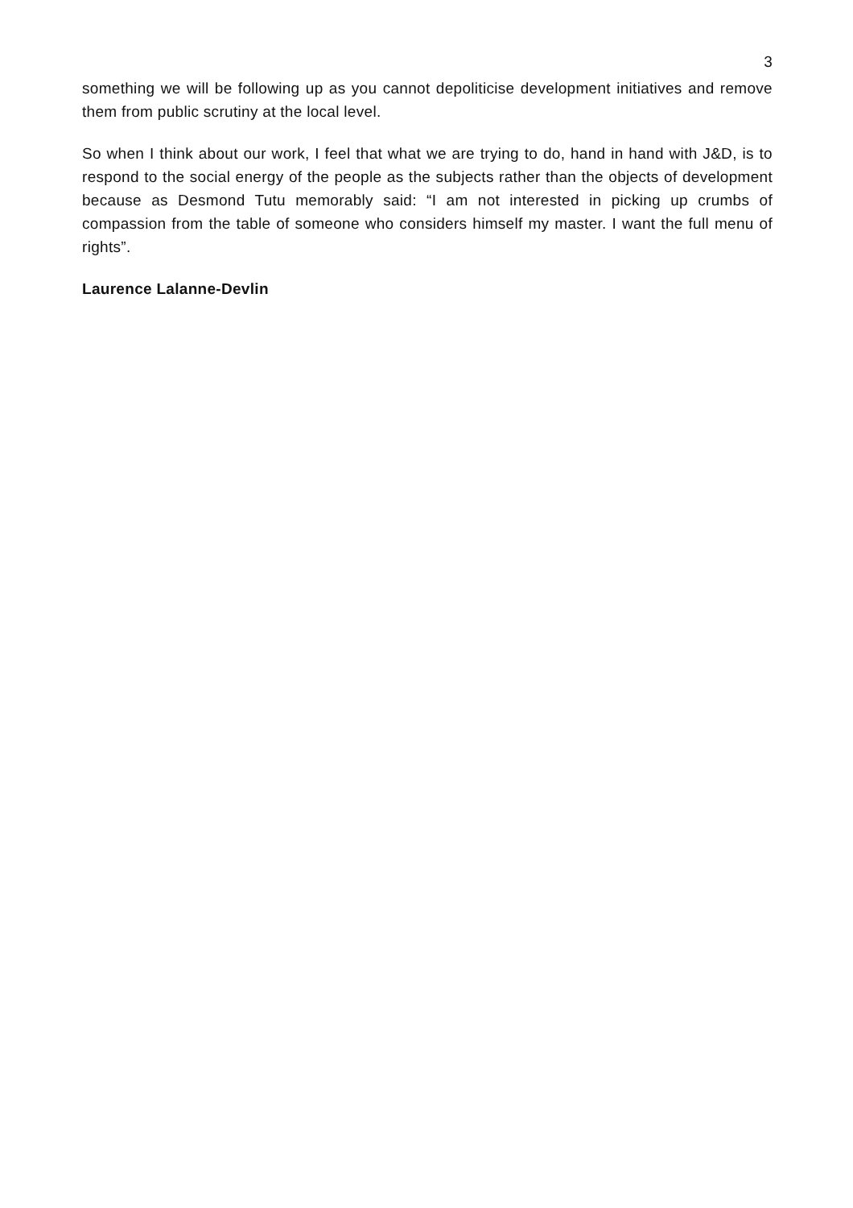3
something we will be following up as you cannot depoliticise development initiatives and remove them from public scrutiny at the local level.
So when I think about our work, I feel that what we are trying to do, hand in hand with J&D, is to respond to the social energy of the people as the subjects rather than the objects of development because as Desmond Tutu memorably said: “I am not interested in picking up crumbs of compassion from the table of someone who considers himself my master. I want the full menu of rights”.
Laurence Lalanne-Devlin